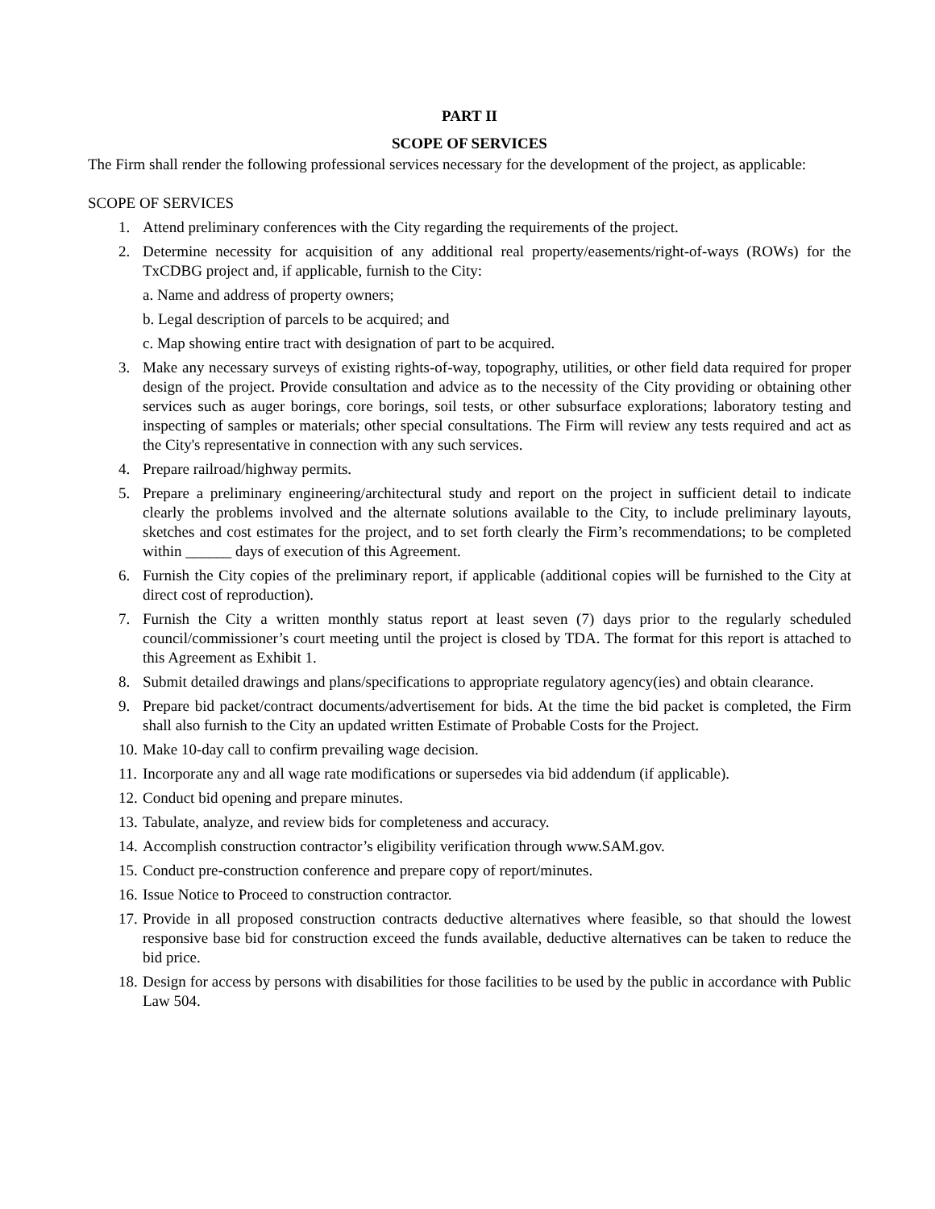PART II
SCOPE OF SERVICES
The Firm shall render the following professional services necessary for the development of the project, as applicable:
SCOPE OF SERVICES
1. Attend preliminary conferences with the City regarding the requirements of the project.
2. Determine necessity for acquisition of any additional real property/easements/right-of-ways (ROWs) for the TxCDBG project and, if applicable, furnish to the City:
a. Name and address of property owners;
b. Legal description of parcels to be acquired; and
c. Map showing entire tract with designation of part to be acquired.
3. Make any necessary surveys of existing rights-of-way, topography, utilities, or other field data required for proper design of the project. Provide consultation and advice as to the necessity of the City providing or obtaining other services such as auger borings, core borings, soil tests, or other subsurface explorations; laboratory testing and inspecting of samples or materials; other special consultations. The Firm will review any tests required and act as the City's representative in connection with any such services.
4. Prepare railroad/highway permits.
5. Prepare a preliminary engineering/architectural study and report on the project in sufficient detail to indicate clearly the problems involved and the alternate solutions available to the City, to include preliminary layouts, sketches and cost estimates for the project, and to set forth clearly the Firm’s recommendations; to be completed within ______ days of execution of this Agreement.
6. Furnish the City copies of the preliminary report, if applicable (additional copies will be furnished to the City at direct cost of reproduction).
7. Furnish the City a written monthly status report at least seven (7) days prior to the regularly scheduled council/commissioner’s court meeting until the project is closed by TDA. The format for this report is attached to this Agreement as Exhibit 1.
8. Submit detailed drawings and plans/specifications to appropriate regulatory agency(ies) and obtain clearance.
9. Prepare bid packet/contract documents/advertisement for bids. At the time the bid packet is completed, the Firm shall also furnish to the City an updated written Estimate of Probable Costs for the Project.
10. Make 10-day call to confirm prevailing wage decision.
11. Incorporate any and all wage rate modifications or supersedes via bid addendum (if applicable).
12. Conduct bid opening and prepare minutes.
13. Tabulate, analyze, and review bids for completeness and accuracy.
14. Accomplish construction contractor’s eligibility verification through www.SAM.gov.
15. Conduct pre-construction conference and prepare copy of report/minutes.
16. Issue Notice to Proceed to construction contractor.
17. Provide in all proposed construction contracts deductive alternatives where feasible, so that should the lowest responsive base bid for construction exceed the funds available, deductive alternatives can be taken to reduce the bid price.
18. Design for access by persons with disabilities for those facilities to be used by the public in accordance with Public Law 504.